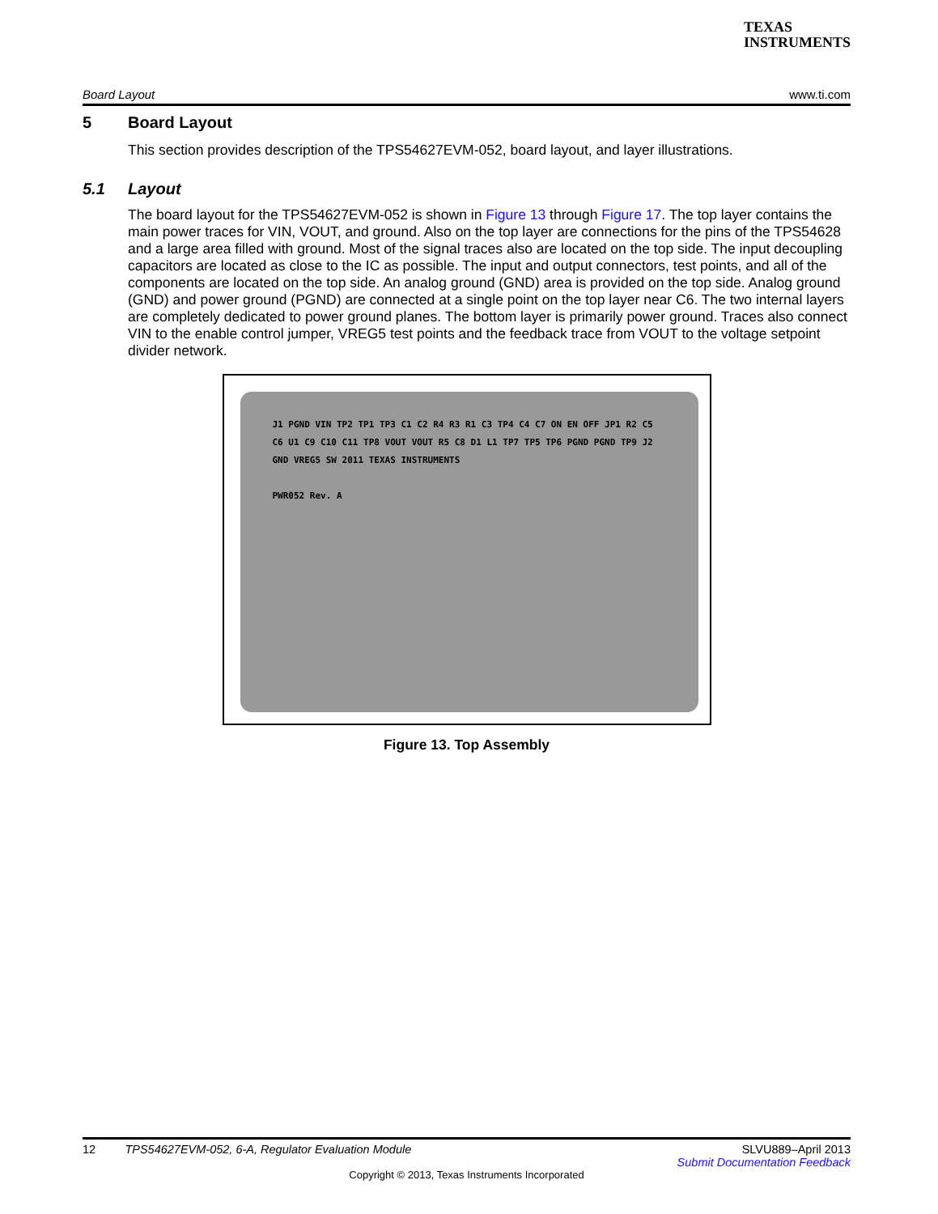TEXAS
INSTRUMENTS
Board Layout www.ti.com
5 Board Layout
This section provides description of the TPS54627EVM-052, board layout, and layer illustrations.
5.1 Layout
The board layout for the TPS54627EVM-052 is shown in Figure 13 through Figure 17. The top layer contains the main power traces for VIN, VOUT, and ground. Also on the top layer are connections for the pins of the TPS54628 and a large area filled with ground. Most of the signal traces also are located on the top side. The input decoupling capacitors are located as close to the IC as possible. The input and output connectors, test points, and all of the components are located on the top side. An analog ground (GND) area is provided on the top side. Analog ground (GND) and power ground (PGND) are connected at a single point on the top layer near C6. The two internal layers are completely dedicated to power ground planes. The bottom layer is primarily power ground. Traces also connect VIN to the enable control jumper, VREG5 test points and the feedback trace from VOUT to the voltage setpoint divider network.
J1 PGND VIN TP2 TP1 TP3 C1 C2 R4 R3 R1 C3 TP4 C4 C7 ON EN OFF JP1 R2 C5 C6 U1 C9 C10 C11 TP8 VOUT VOUT R5 C8 D1 L1 TP7 TP5 TP6 PGND PGND TP9 J2 GND VREG5 SW 2011 TEXAS INSTRUMENTS
PWR052 Rev. A
Figure 13. Top Assembly
12 TPS54627EVM-052, 6-A, Regulator Evaluation Module SLVU889–April 2013
Submit Documentation Feedback
Copyright © 2013, Texas Instruments Incorporated